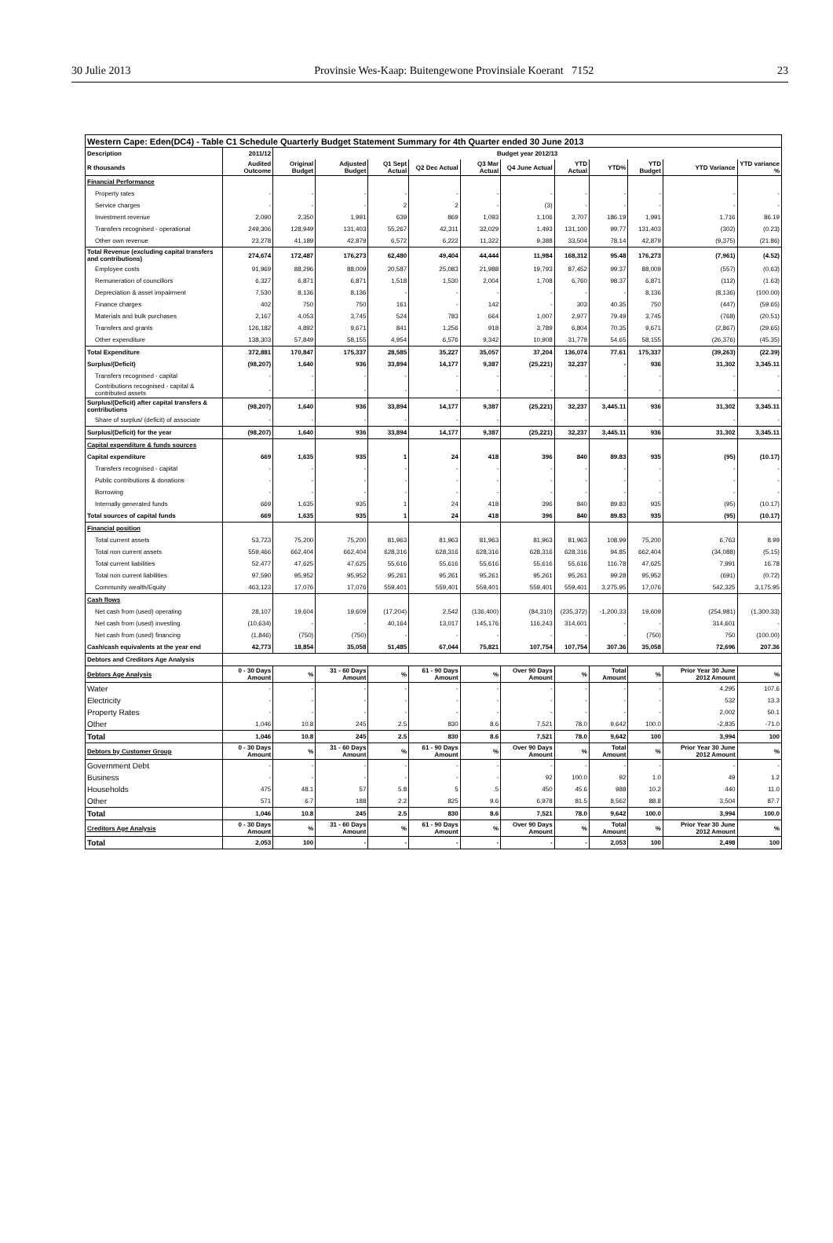30 Julie 2013 Provinsie Wes-Kaap: Buitengewone Provinsiale Koerant 7152 23
| Western Cape: Eden(DC4) - Table C1 Schedule Quarterly Budget Statement Summary for 4th Quarter ended 30 June 2013 | | | | | | | | | | | | |
| --- | --- | --- | --- | --- | --- | --- | --- | --- | --- | --- | --- | --- |
| Description | 2011/12 | Budget year 2012/13 | | | | | | | | | | |
| R thousands | Audited Outcome | Original Budget | Adjusted Budget | Q1 Sept Actual | Q2 Dec Actual | Q3 Mar Actual | Q4 June Actual | YTD Actual | YTD% | YTD Budget | YTD Variance | YTD variance % |
| Financial Performance | | | | | | | | | | | | |
| Property rates | - | - | - | - | - | - | - | - | - | - | - | - |
| Service charges | - | - | - | 2 | 2 | - | (3) | - | - | - | - | - |
| Investment revenue | 2,090 | 2,350 | 1,991 | 639 | 869 | 1,093 | 1,106 | 3,707 | 186.19 | 1,991 | 1,716 | 86.19 |
| Transfers recognised - operational | 249,306 | 128,949 | 131,403 | 55,267 | 42,311 | 32,029 | 1,493 | 131,100 | 99.77 | 131,403 | (302) | (0.23) |
| Other own revenue | 23,278 | 41,189 | 42,879 | 6,572 | 6,222 | 11,322 | 9,388 | 33,504 | 78.14 | 42,879 | (9,375) | (21.86) |
| Total Revenue (excluding capital transfers and contributions) | 274,674 | 172,487 | 176,273 | 62,480 | 49,404 | 44,444 | 11,984 | 168,312 | 95.48 | 176,273 | (7,961) | (4.52) |
| Employee costs | 91,969 | 88,296 | 88,009 | 20,587 | 25,083 | 21,988 | 19,793 | 87,452 | 99.37 | 88,009 | (557) | (0.63) |
| Remuneration of councillors | 6,327 | 6,871 | 6,871 | 1,518 | 1,530 | 2,004 | 1,708 | 6,760 | 98.37 | 6,871 | (112) | (1.63) |
| Depreciation & asset impairment | 7,530 | 8,136 | 8,136 | - | - | - | - | - | - | 8,136 | (8,136) | (100.00) |
| Finance charges | 402 | 750 | 750 | 161 | - | 142 | - | 303 | 40.35 | 750 | (447) | (59.65) |
| Materials and bulk purchases | 2,167 | 4,053 | 3,745 | 524 | 783 | 664 | 1,007 | 2,977 | 79.49 | 3,745 | (768) | (20.51) |
| Transfers and grants | 126,182 | 4,892 | 9,671 | 841 | 1,256 | 918 | 3,789 | 6,804 | 70.35 | 9,671 | (2,867) | (29.65) |
| Other expenditure | 138,303 | 57,849 | 58,155 | 4,954 | 6,576 | 9,342 | 10,908 | 31,779 | 54.65 | 58,155 | (26,376) | (45.35) |
| Total Expenditure | 372,881 | 170,847 | 175,337 | 28,585 | 35,227 | 35,057 | 37,204 | 136,074 | 77.61 | 175,337 | (39,263) | (22.39) |
| Surplus/(Deficit) | (98,207) | 1,640 | 936 | 33,894 | 14,177 | 9,387 | (25,221) | 32,237 | - | 936 | 31,302 | 3,345.11 |
| Transfers recognised - capital | - | - | - | - | - | - | - | - | - | - | - | - |
| Contributions recognised - capital & contributed assets | - | - | - | - | - | - | - | - | - | - | - | - |
| Surplus/(Deficit) after capital transfers & contributions | (98,207) | 1,640 | 936 | 33,894 | 14,177 | 9,387 | (25,221) | 32,237 | 3,445.11 | 936 | 31,302 | 3,345.11 |
| Share of surplus/ (deficit) of associate | - | - | - | - | - | - | - | - | - | - | - | - |
| Surplus/(Deficit) for the year | (98,207) | 1,640 | 936 | 33,894 | 14,177 | 9,387 | (25,221) | 32,237 | 3,445.11 | 936 | 31,302 | 3,345.11 |
| Capital expenditure & funds sources | | | | | | | | | | | | |
| Capital expenditure | 669 | 1,635 | 935 | 1 | 24 | 418 | 396 | 840 | 89.83 | 935 | (95) | (10.17) |
| Transfers recognised - capital | - | - | - | - | - | - | - | - | - | - | - | - |
| Public contributions & donations | - | - | - | - | - | - | - | - | - | - | - | - |
| Borrowing | - | - | - | - | - | - | - | - | - | - | - | - |
| Internally generated funds | 669 | 1,635 | 935 | 1 | 24 | 418 | 396 | 840 | 89.83 | 935 | (95) | (10.17) |
| Total sources of capital funds | 669 | 1,635 | 935 | 1 | 24 | 418 | 396 | 840 | 89.83 | 935 | (95) | (10.17) |
| Financial position | | | | | | | | | | | | |
| Total current assets | 53,723 | 75,200 | 75,200 | 81,963 | 81,963 | 81,963 | 81,963 | 81,963 | 108.99 | 75,200 | 6,763 | 8.99 |
| Total non current assets | 559,466 | 662,404 | 662,404 | 628,316 | 628,316 | 628,316 | 628,316 | 628,316 | 94.85 | 662,404 | (34,088) | (5.15) |
| Total current liabilities | 52,477 | 47,625 | 47,625 | 55,616 | 55,616 | 55,616 | 55,616 | 55,616 | 116.78 | 47,625 | 7,991 | 16.78 |
| Total non current liabilities | 97,590 | 95,952 | 95,952 | 95,261 | 95,261 | 95,261 | 95,261 | 95,261 | 99.28 | 95,952 | (691) | (0.72) |
| Community wealth/Equity | 463,123 | 17,076 | 17,076 | 559,401 | 559,401 | 559,401 | 559,401 | 559,401 | 3,275.95 | 17,076 | 542,325 | 3,175.95 |
| Cash flows | | | | | | | | | | | | |
| Net cash from (used) operating | 28,107 | 19,604 | 19,609 | (17,204) | 2,542 | (136,400) | (84,310) | (235,372) | -1,200.33 | 19,609 | (254,981) | (1,300.33) |
| Net cash from (used) investing | (10,634) | - | - | 40,164 | 13,017 | 145,176 | 116,243 | 314,601 | - | - | 314,601 | - |
| Net cash from (used) financing | (1,846) | (750) | (750) | - | - | - | - | - | - | (750) | 750 | (100.00) |
| Cash/cash equivalents at the year end | 42,773 | 18,854 | 35,058 | 51,485 | 67,044 | 75,821 | 107,754 | 107,754 | 307.36 | 35,058 | 72,696 | 207.36 |
| Debtors and Creditors Age Analysis | | | | | | | | | | | | |
| Debtors Age Analysis | 0 - 30 Days Amount | % | 31 - 60 Days Amount | % | 61 - 90 Days Amount | % | Over 90 Days Amount | % | Total Amount | % | Prior Year 30 June 2012 Amount | % |
| Water | - | - | - | - | - | - | - | - | - | - | 4,295 | 107.6 |
| Electricity | - | - | - | - | - | - | - | - | - | - | 532 | 13.3 |
| Property Rates | - | - | - | - | - | - | - | - | - | - | 2,002 | 50.1 |
| Other | 1,046 | 10.8 | 245 | 2.5 | 830 | 8.6 | 7,521 | 78.0 | 9,642 | 100.0 | -2,835 | -71.0 |
| Total | 1,046 | 10.8 | 245 | 2.5 | 830 | 8.6 | 7,521 | 78.0 | 9,642 | 100 | 3,994 | 100 |
| Debtors by Customer Group | 0 - 30 Days Amount | % | 31 - 60 Days Amount | % | 61 - 90 Days Amount | % | Over 90 Days Amount | % | Total Amount | % | Prior Year 30 June 2012 Amount | % |
| Government Debt | - | - | - | - | - | - | - | - | - | - | - | - |
| Business | - | - | - | - | - | - | 92 | 100.0 | 92 | 1.0 | 49 | 1.2 |
| Households | 475 | 48.1 | 57 | 5.8 | 5 | .5 | 450 | 45.6 | 988 | 10.2 | 440 | 11.0 |
| Other | 571 | 6.7 | 188 | 2.2 | 825 | 9.6 | 6,978 | 81.5 | 8,562 | 88.8 | 3,504 | 87.7 |
| Total | 1,046 | 10.8 | 245 | 2.5 | 830 | 8.6 | 7,521 | 78.0 | 9,642 | 100.0 | 3,994 | 100.0 |
| Creditors Age Analysis | 0 - 30 Days Amount | % | 31 - 60 Days Amount | % | 61 - 90 Days Amount | % | Over 90 Days Amount | % | Total Amount | % | Prior Year 30 June 2012 Amount | % |
| Total | 2,053 | 100 | - | - | - | - | - | - | 2,053 | 100 | 2,498 | 100 |